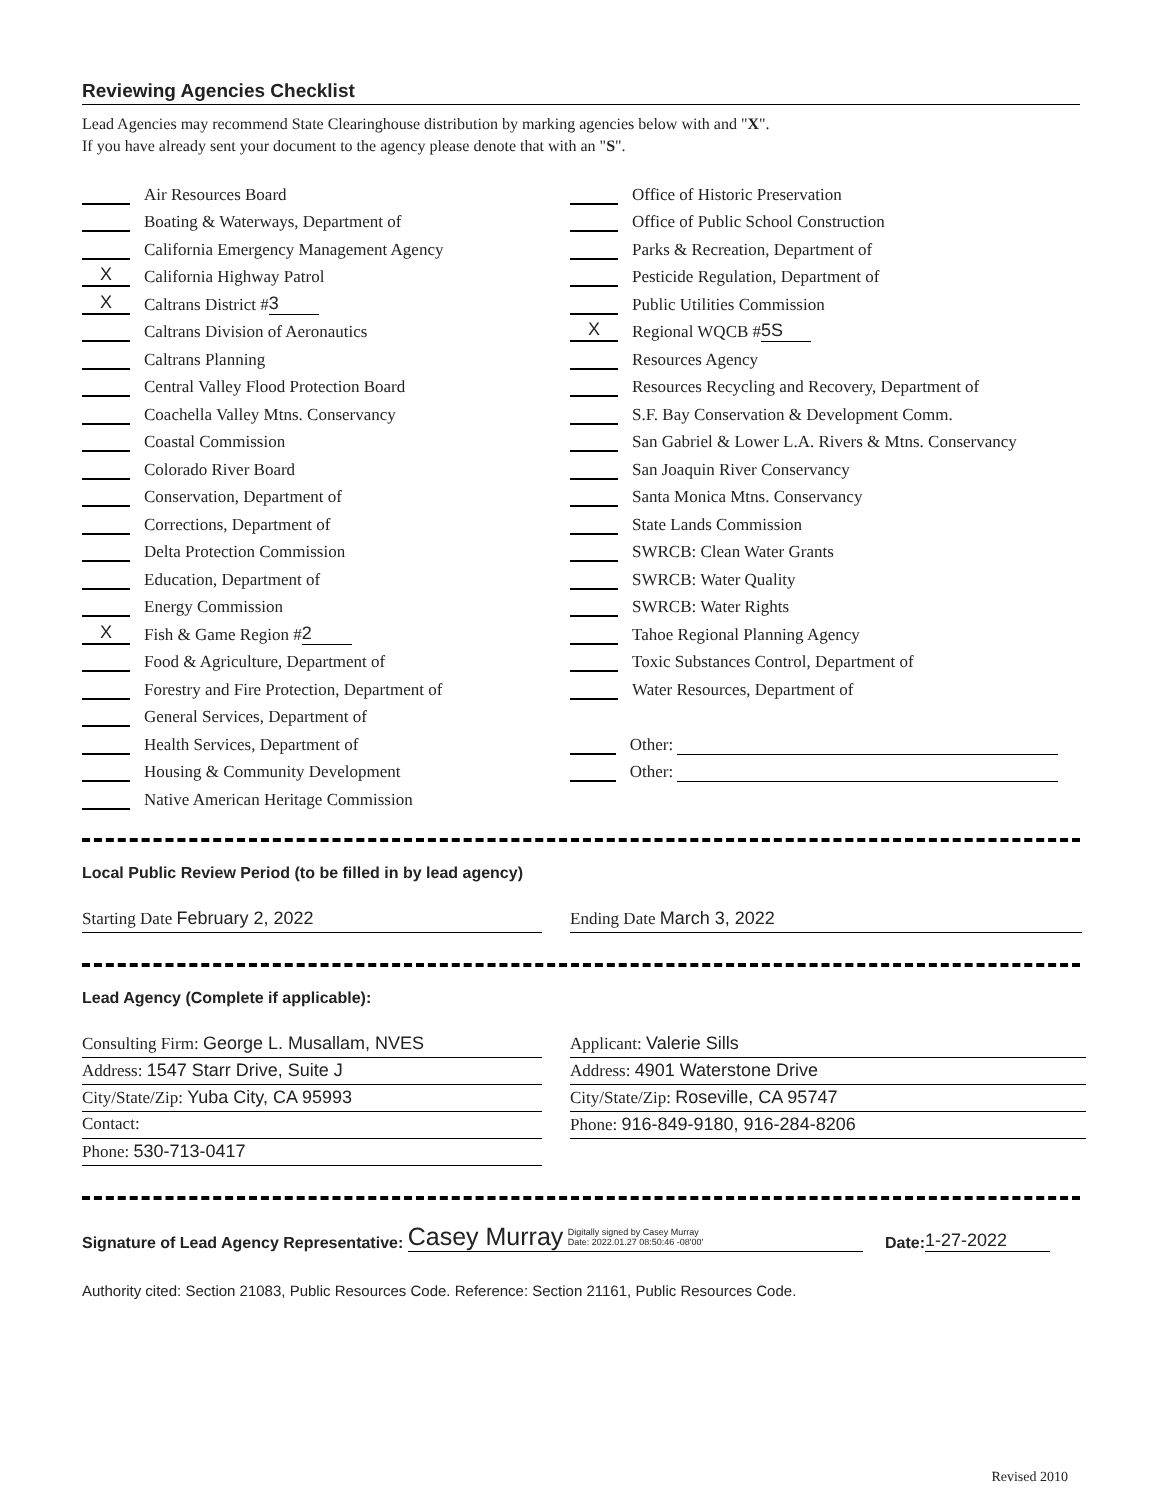Reviewing Agencies Checklist
Lead Agencies may recommend State Clearinghouse distribution by marking agencies below with and "X".
If you have already sent your document to the agency please denote that with an "S".
Air Resources Board
Boating & Waterways, Department of
California Emergency Management Agency
X California Highway Patrol
X Caltrans District # 3
Caltrans Division of Aeronautics
Caltrans Planning
Central Valley Flood Protection Board
Coachella Valley Mtns. Conservancy
Coastal Commission
Colorado River Board
Conservation, Department of
Corrections, Department of
Delta Protection Commission
Education, Department of
Energy Commission
X Fish & Game Region # 2
Food & Agriculture, Department of
Forestry and Fire Protection, Department of
General Services, Department of
Health Services, Department of
Housing & Community Development
Native American Heritage Commission
Office of Historic Preservation
Office of Public School Construction
Parks & Recreation, Department of
Pesticide Regulation, Department of
Public Utilities Commission
X Regional WQCB # 5S
Resources Agency
Resources Recycling and Recovery, Department of
S.F. Bay Conservation & Development Comm.
San Gabriel & Lower L.A. Rivers & Mtns. Conservancy
San Joaquin River Conservancy
Santa Monica Mtns. Conservancy
State Lands Commission
SWRCB: Clean Water Grants
SWRCB: Water Quality
SWRCB: Water Rights
Tahoe Regional Planning Agency
Toxic Substances Control, Department of
Water Resources, Department of
Other:
Other:
Local Public Review Period (to be filled in by lead agency)
Starting Date February 2, 2022 Ending Date March 3, 2022
Lead Agency (Complete if applicable):
Consulting Firm: George L. Musallam, NVES
Address: 1547 Starr Drive, Suite J
City/State/Zip: Yuba City, CA 95993
Contact:
Phone: 530-713-0417
Applicant: Valerie Sills
Address: 4901 Waterstone Drive
City/State/Zip: Roseville, CA 95747
Phone: 916-849-9180, 916-284-8206
Signature of Lead Agency Representative: Casey Murray Digitally signed by Casey Murray
Date: 2022.01.27 08:50:46 -08'00' Date: 1-27-2022
Authority cited: Section 21083, Public Resources Code. Reference: Section 21161, Public Resources Code.
Revised 2010